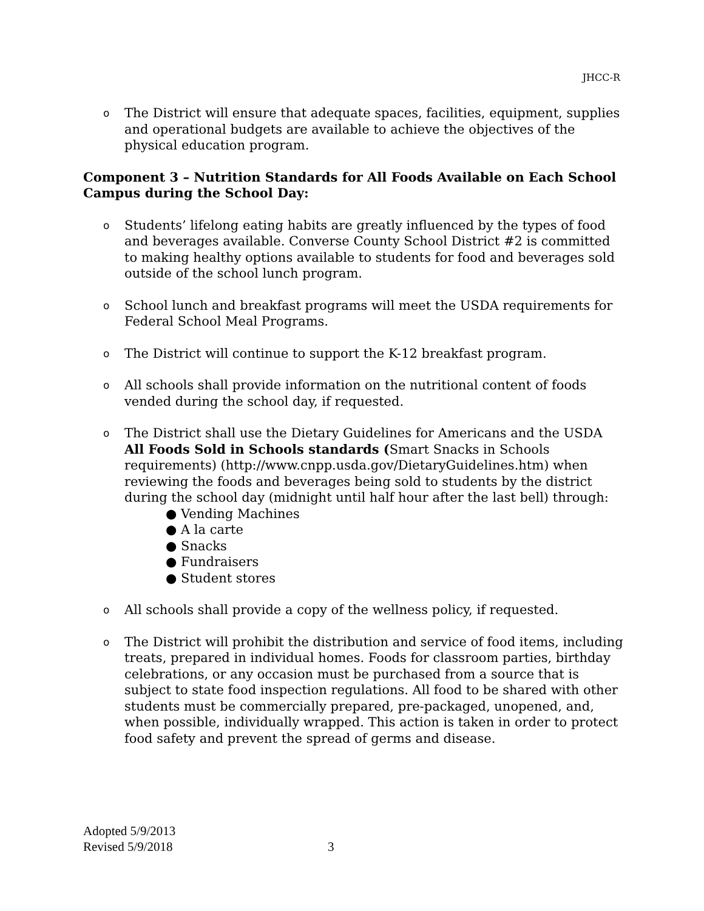JHCC-R
o
The District will ensure that adequate spaces, facilities, equipment, supplies and operational budgets are available to achieve the objectives of the physical education program.
Component 3 – Nutrition Standards for All Foods Available on Each School Campus during the School Day:
o
Students’ lifelong eating habits are greatly influenced by the types of food and beverages available. Converse County School District #2 is committed to making healthy options available to students for food and beverages sold outside of the school lunch program.
o
School lunch and breakfast programs will meet the USDA requirements for Federal School Meal Programs.
o
The District will continue to support the K-12 breakfast program.
o
All schools shall provide information on the nutritional content of foods vended during the school day, if requested.
o
The District shall use the Dietary Guidelines for Americans and the USDA All Foods Sold in Schools standards (Smart Snacks in Schools requirements) (http://www.cnpp.usda.gov/DietaryGuidelines.htm) when reviewing the foods and beverages being sold to students by the district during the school day (midnight until half hour after the last bell) through:
● Vending Machines
● A la carte
● Snacks
● Fundraisers
● Student stores
o
All schools shall provide a copy of the wellness policy, if requested.
o
The District will prohibit the distribution and service of food items, including treats, prepared in individual homes. Foods for classroom parties, birthday celebrations, or any occasion must be purchased from a source that is subject to state food inspection regulations. All food to be shared with other students must be commercially prepared, pre-packaged, unopened, and, when possible, individually wrapped. This action is taken in order to protect food safety and prevent the spread of germs and disease.
Adopted 5/9/2013
Revised 5/9/2018
3